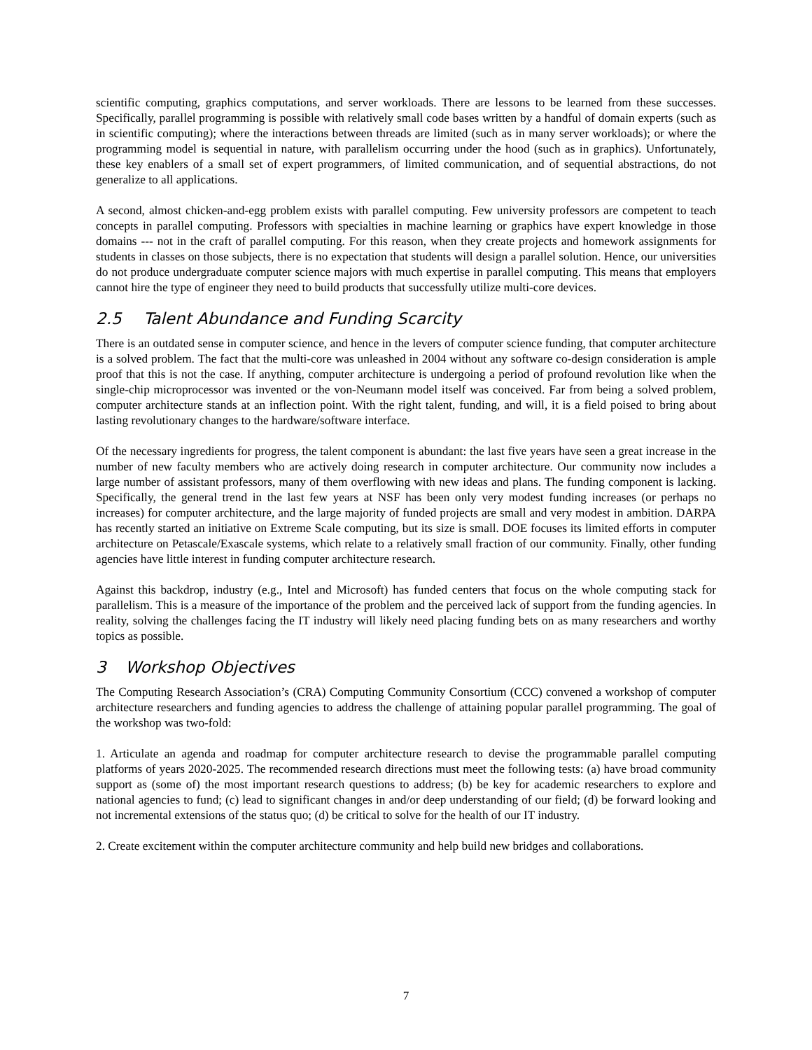scientific computing, graphics computations, and server workloads. There are lessons to be learned from these successes. Specifically, parallel programming is possible with relatively small code bases written by a handful of domain experts (such as in scientific computing); where the interactions between threads are limited (such as in many server workloads); or where the programming model is sequential in nature, with parallelism occurring under the hood (such as in graphics). Unfortunately, these key enablers of a small set of expert programmers, of limited communication, and of sequential abstractions, do not generalize to all applications.
A second, almost chicken-and-egg problem exists with parallel computing. Few university professors are competent to teach concepts in parallel computing. Professors with specialties in machine learning or graphics have expert knowledge in those domains --- not in the craft of parallel computing. For this reason, when they create projects and homework assignments for students in classes on those subjects, there is no expectation that students will design a parallel solution. Hence, our universities do not produce undergraduate computer science majors with much expertise in parallel computing. This means that employers cannot hire the type of engineer they need to build products that successfully utilize multi-core devices.
2.5 Talent Abundance and Funding Scarcity
There is an outdated sense in computer science, and hence in the levers of computer science funding, that computer architecture is a solved problem. The fact that the multi-core was unleashed in 2004 without any software co-design consideration is ample proof that this is not the case. If anything, computer architecture is undergoing a period of profound revolution like when the single-chip microprocessor was invented or the von-Neumann model itself was conceived. Far from being a solved problem, computer architecture stands at an inflection point. With the right talent, funding, and will, it is a field poised to bring about lasting revolutionary changes to the hardware/software interface.
Of the necessary ingredients for progress, the talent component is abundant: the last five years have seen a great increase in the number of new faculty members who are actively doing research in computer architecture. Our community now includes a large number of assistant professors, many of them overflowing with new ideas and plans. The funding component is lacking. Specifically, the general trend in the last few years at NSF has been only very modest funding increases (or perhaps no increases) for computer architecture, and the large majority of funded projects are small and very modest in ambition. DARPA has recently started an initiative on Extreme Scale computing, but its size is small. DOE focuses its limited efforts in computer architecture on Petascale/Exascale systems, which relate to a relatively small fraction of our community. Finally, other funding agencies have little interest in funding computer architecture research.
Against this backdrop, industry (e.g., Intel and Microsoft) has funded centers that focus on the whole computing stack for parallelism. This is a measure of the importance of the problem and the perceived lack of support from the funding agencies. In reality, solving the challenges facing the IT industry will likely need placing funding bets on as many researchers and worthy topics as possible.
3 Workshop Objectives
The Computing Research Association’s (CRA) Computing Community Consortium (CCC) convened a workshop of computer architecture researchers and funding agencies to address the challenge of attaining popular parallel programming. The goal of the workshop was two-fold:
1. Articulate an agenda and roadmap for computer architecture research to devise the programmable parallel computing platforms of years 2020-2025. The recommended research directions must meet the following tests: (a) have broad community support as (some of) the most important research questions to address; (b) be key for academic researchers to explore and national agencies to fund; (c) lead to significant changes in and/or deep understanding of our field; (d) be forward looking and not incremental extensions of the status quo; (d) be critical to solve for the health of our IT industry.
2. Create excitement within the computer architecture community and help build new bridges and collaborations.
7